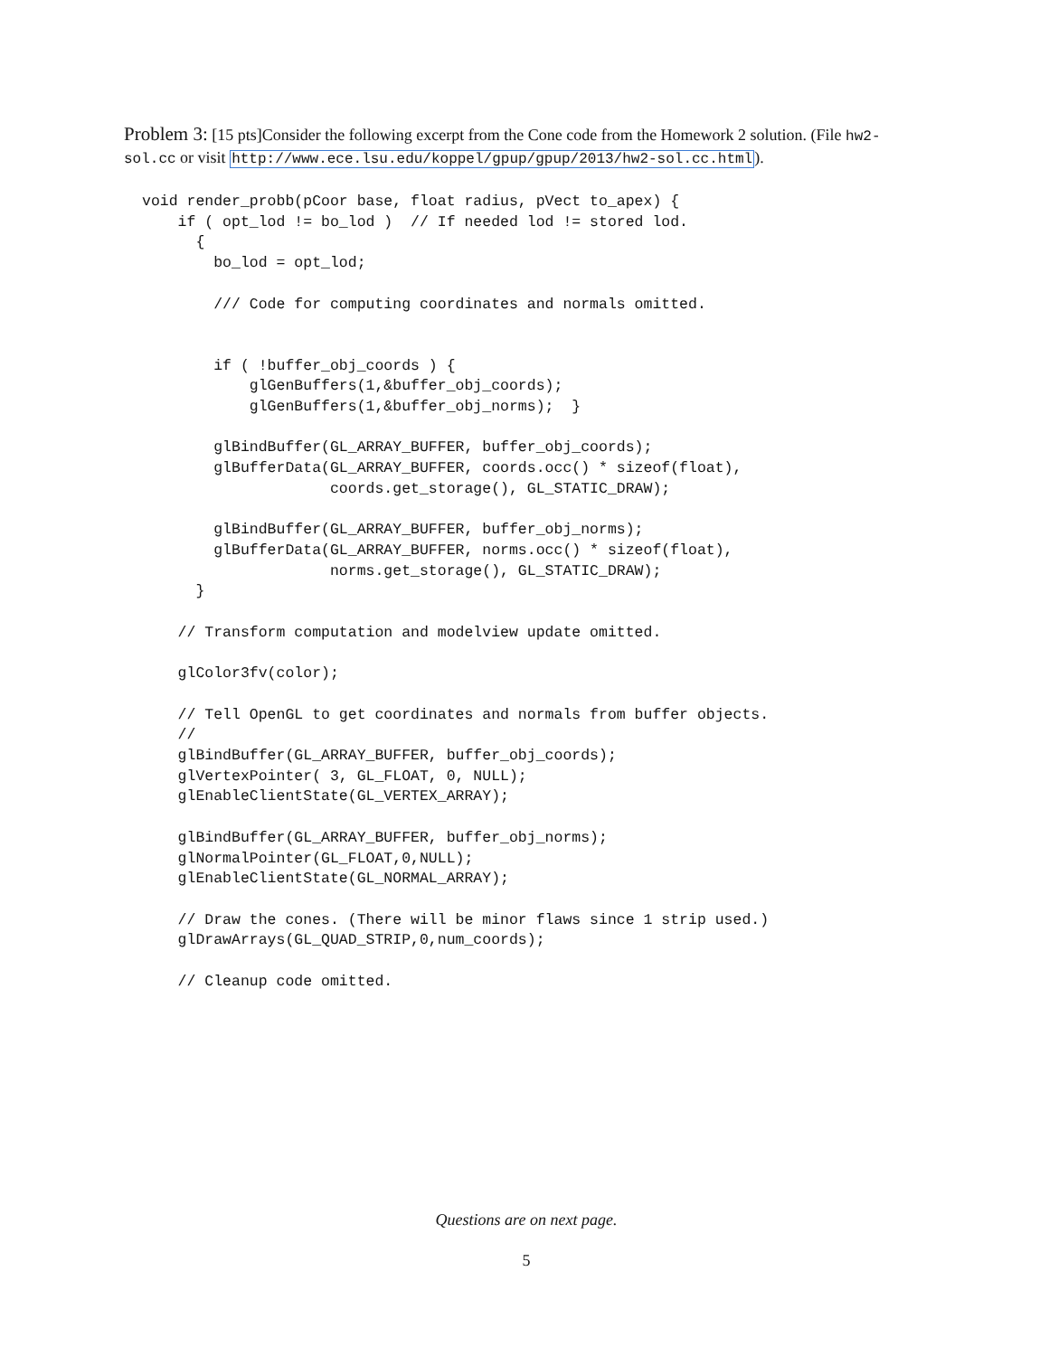Problem 3: [15 pts]Consider the following excerpt from the Cone code from the Homework 2 solution. (File hw2-sol.cc or visit http://www.ece.lsu.edu/koppel/gpup/gpup/2013/hw2-sol.cc.html).
void render_probb(pCoor base, float radius, pVect to_apex) {
    if ( opt_lod != bo_lod )  // If needed lod != stored lod.
      {
        bo_lod = opt_lod;

        /// Code for computing coordinates and normals omitted.


        if ( !buffer_obj_coords ) {
            glGenBuffers(1,&buffer_obj_coords);
            glGenBuffers(1,&buffer_obj_norms);  }

        glBindBuffer(GL_ARRAY_BUFFER, buffer_obj_coords);
        glBufferData(GL_ARRAY_BUFFER, coords.occ() * sizeof(float),
                     coords.get_storage(), GL_STATIC_DRAW);

        glBindBuffer(GL_ARRAY_BUFFER, buffer_obj_norms);
        glBufferData(GL_ARRAY_BUFFER, norms.occ() * sizeof(float),
                     norms.get_storage(), GL_STATIC_DRAW);
      }

    // Transform computation and modelview update omitted.

    glColor3fv(color);

    // Tell OpenGL to get coordinates and normals from buffer objects.
    //
    glBindBuffer(GL_ARRAY_BUFFER, buffer_obj_coords);
    glVertexPointer( 3, GL_FLOAT, 0, NULL);
    glEnableClientState(GL_VERTEX_ARRAY);

    glBindBuffer(GL_ARRAY_BUFFER, buffer_obj_norms);
    glNormalPointer(GL_FLOAT,0,NULL);
    glEnableClientState(GL_NORMAL_ARRAY);

    // Draw the cones. (There will be minor flaws since 1 strip used.)
    glDrawArrays(GL_QUAD_STRIP,0,num_coords);

    // Cleanup code omitted.
Questions are on next page.
5